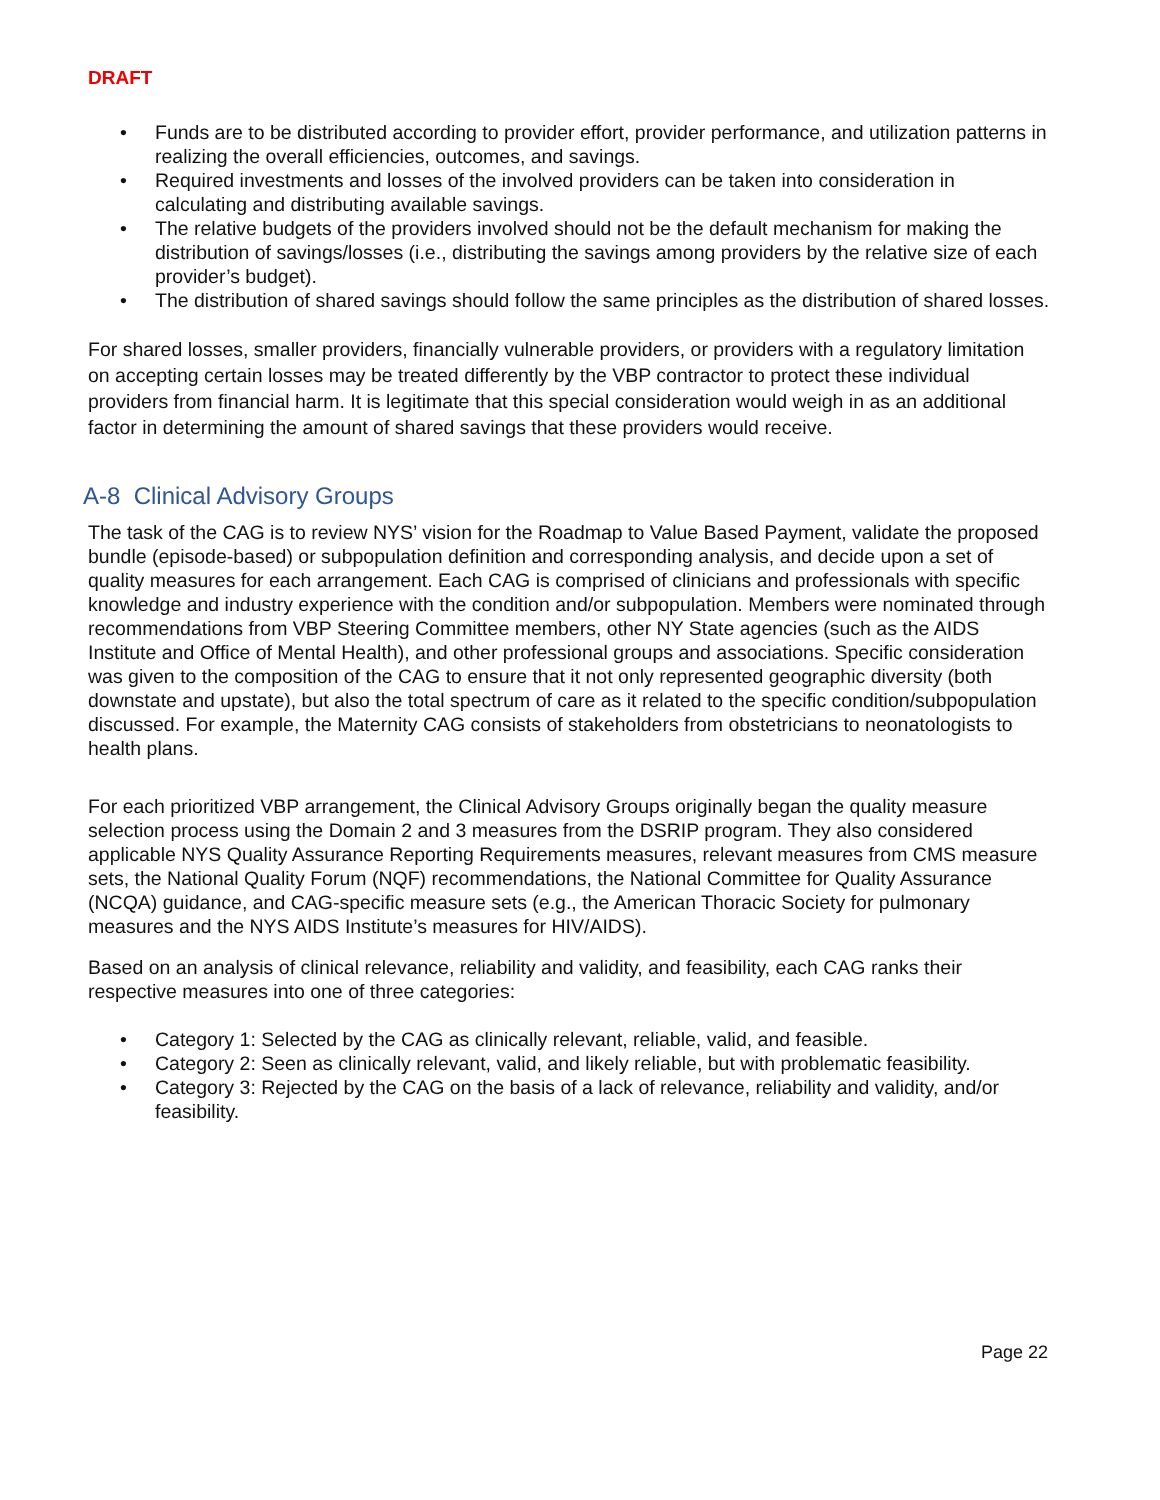DRAFT
• Funds are to be distributed according to provider effort, provider performance, and utilization patterns in realizing the overall efficiencies, outcomes, and savings.
• Required investments and losses of the involved providers can be taken into consideration in calculating and distributing available savings.
• The relative budgets of the providers involved should not be the default mechanism for making the distribution of savings/losses (i.e., distributing the savings among providers by the relative size of each provider’s budget).
• The distribution of shared savings should follow the same principles as the distribution of shared losses.
For shared losses, smaller providers, financially vulnerable providers, or providers with a regulatory limitation on accepting certain losses may be treated differently by the VBP contractor to protect these individual providers from financial harm. It is legitimate that this special consideration would weigh in as an additional factor in determining the amount of shared savings that these providers would receive.
A-8 Clinical Advisory Groups
The task of the CAG is to review NYS’ vision for the Roadmap to Value Based Payment, validate the proposed bundle (episode-based) or subpopulation definition and corresponding analysis, and decide upon a set of quality measures for each arrangement. Each CAG is comprised of clinicians and professionals with specific knowledge and industry experience with the condition and/or subpopulation. Members were nominated through recommendations from VBP Steering Committee members, other NY State agencies (such as the AIDS Institute and Office of Mental Health), and other professional groups and associations. Specific consideration was given to the composition of the CAG to ensure that it not only represented geographic diversity (both downstate and upstate), but also the total spectrum of care as it related to the specific condition/subpopulation discussed. For example, the Maternity CAG consists of stakeholders from obstetricians to neonatologists to health plans.
For each prioritized VBP arrangement, the Clinical Advisory Groups originally began the quality measure selection process using the Domain 2 and 3 measures from the DSRIP program. They also considered applicable NYS Quality Assurance Reporting Requirements measures, relevant measures from CMS measure sets, the National Quality Forum (NQF) recommendations, the National Committee for Quality Assurance (NCQA) guidance, and CAG-specific measure sets (e.g., the American Thoracic Society for pulmonary measures and the NYS AIDS Institute’s measures for HIV/AIDS).
Based on an analysis of clinical relevance, reliability and validity, and feasibility, each CAG ranks their respective measures into one of three categories:
• Category 1: Selected by the CAG as clinically relevant, reliable, valid, and feasible.
• Category 2: Seen as clinically relevant, valid, and likely reliable, but with problematic feasibility.
• Category 3: Rejected by the CAG on the basis of a lack of relevance, reliability and validity, and/or feasibility.
Page 22